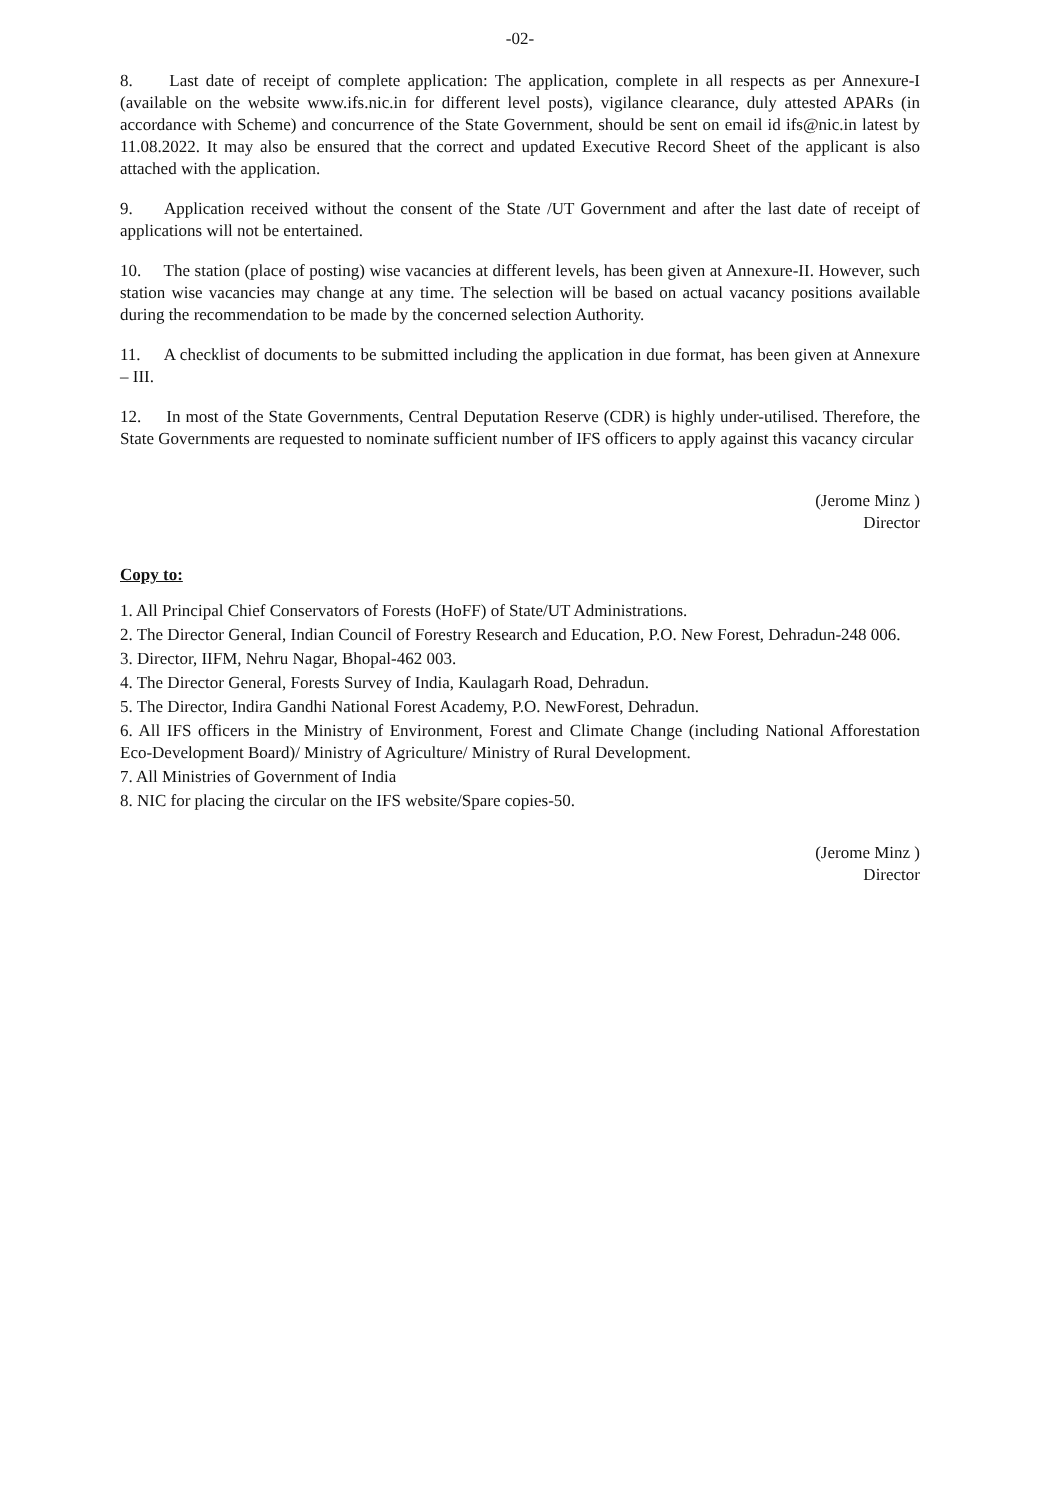-02-
8. Last date of receipt of complete application: The application, complete in all respects as per Annexure-I (available on the website www.ifs.nic.in for different level posts), vigilance clearance, duly attested APARs (in accordance with Scheme) and concurrence of the State Government, should be sent on email id ifs@nic.in latest by 11.08.2022. It may also be ensured that the correct and updated Executive Record Sheet of the applicant is also attached with the application.
9. Application received without the consent of the State /UT Government and after the last date of receipt of applications will not be entertained.
10. The station (place of posting) wise vacancies at different levels, has been given at Annexure-II. However, such station wise vacancies may change at any time. The selection will be based on actual vacancy positions available during the recommendation to be made by the concerned selection Authority.
11. A checklist of documents to be submitted including the application in due format, has been given at Annexure – III.
12. In most of the State Governments, Central Deputation Reserve (CDR) is highly under-utilised. Therefore, the State Governments are requested to nominate sufficient number of IFS officers to apply against this vacancy circular
(Jerome Minz )
Director
Copy to:
1. All Principal Chief Conservators of Forests (HoFF) of State/UT Administrations.
2. The Director General, Indian Council of Forestry Research and Education, P.O. New Forest, Dehradun-248 006.
3. Director, IIFM, Nehru Nagar, Bhopal-462 003.
4. The Director General, Forests Survey of India, Kaulagarh Road, Dehradun.
5. The Director, Indira Gandhi National Forest Academy, P.O. NewForest, Dehradun.
6. All IFS officers in the Ministry of Environment, Forest and Climate Change (including National Afforestation Eco-Development Board)/ Ministry of Agriculture/ Ministry of Rural Development.
7. All Ministries of Government of India
8. NIC for placing the circular on the IFS website/Spare copies-50.
(Jerome Minz )
Director